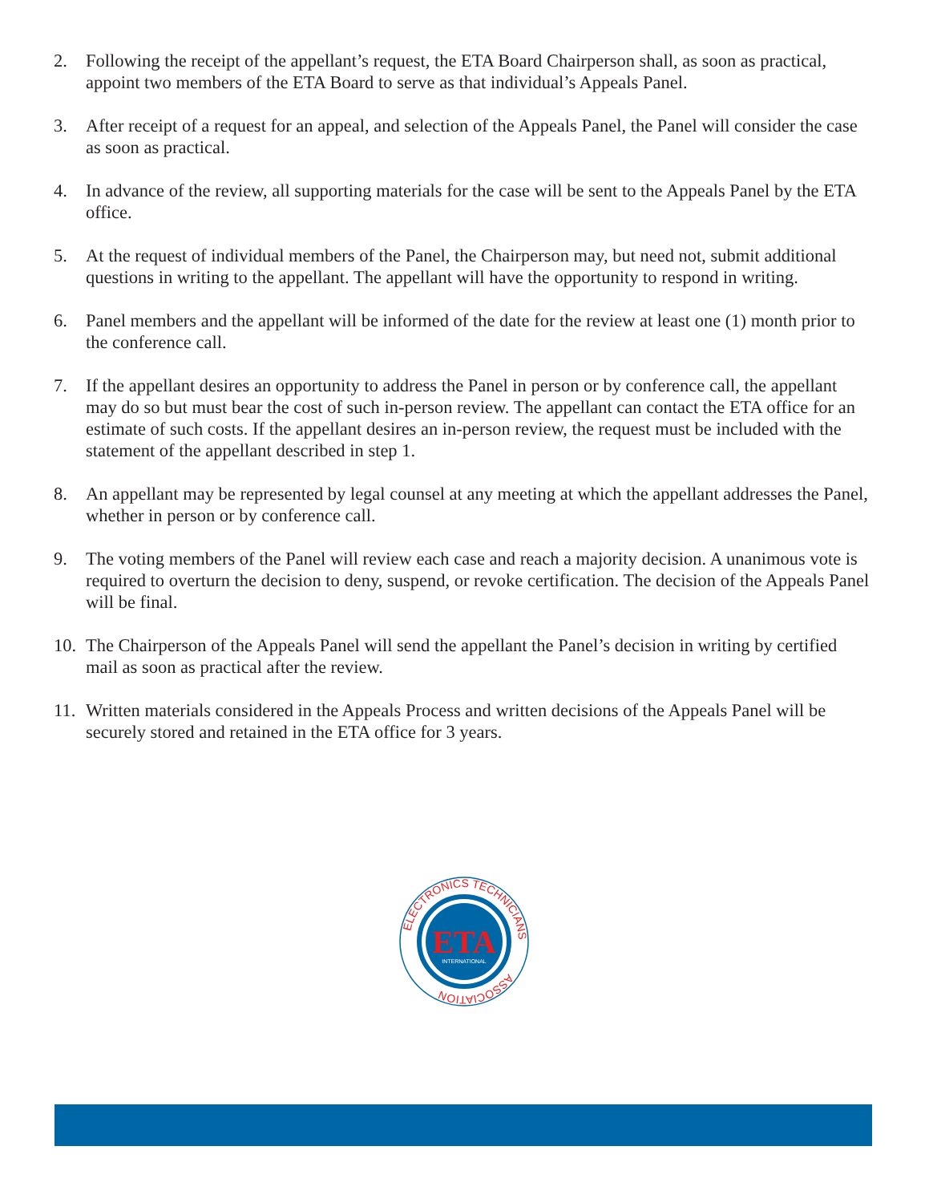2. Following the receipt of the appellant’s request, the ETA Board Chairperson shall, as soon as practical, appoint two members of the ETA Board to serve as that individual’s Appeals Panel.
3. After receipt of a request for an appeal, and selection of the Appeals Panel, the Panel will consider the case as soon as practical.
4. In advance of the review, all supporting materials for the case will be sent to the Appeals Panel by the ETA office.
5. At the request of individual members of the Panel, the Chairperson may, but need not, submit additional questions in writing to the appellant. The appellant will have the opportunity to respond in writing.
6. Panel members and the appellant will be informed of the date for the review at least one (1) month prior to the conference call.
7. If the appellant desires an opportunity to address the Panel in person or by conference call, the appellant may do so but must bear the cost of such in-person review. The appellant can contact the ETA office for an estimate of such costs. If the appellant desires an in-person review, the request must be included with the statement of the appellant described in step 1.
8. An appellant may be represented by legal counsel at any meeting at which the appellant addresses the Panel, whether in person or by conference call.
9. The voting members of the Panel will review each case and reach a majority decision. A unanimous vote is required to overturn the decision to deny, suspend, or revoke certification. The decision of the Appeals Panel will be final.
10.
The Chairperson of the Appeals Panel will send the appellant the Panel’s decision in writing by certified mail as soon as practical after the review.
11.
Written materials considered in the Appeals Process and written decisions of the Appeals Panel will be securely stored and retained in the ETA office for 3 years.
ELECTRONICS TECHNICIANS
ASSOCIATION
ETA
INTERNATIONAL